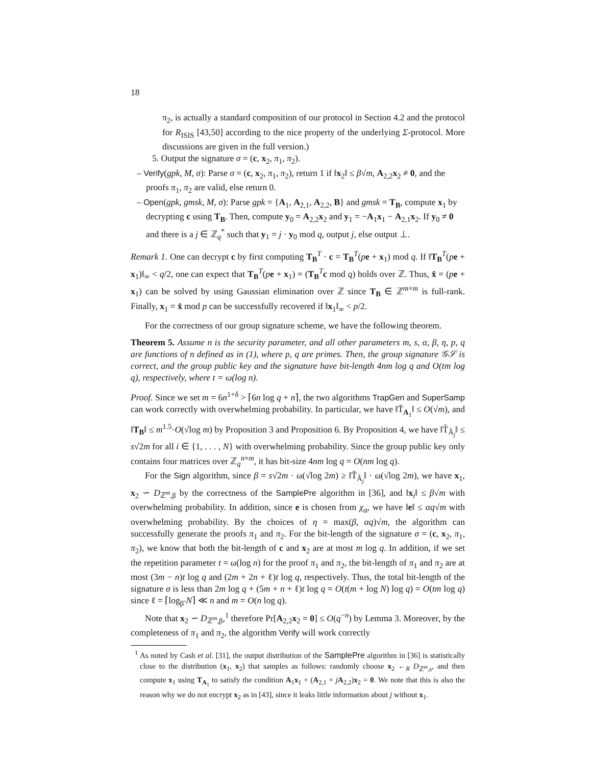18
π<sub>2</sub>, is actually a standard composition of our protocol in Section 4.2 and the protocol for R<sub>ISIS</sub> [43,50] according to the nice property of the underlying Σ-protocol. More discussions are given in the full version.)
5. Output the signature σ = (c, x<sub>2</sub>, π<sub>1</sub>, π<sub>2</sub>).
– Verify(gpk, M, σ): Parse σ = (c, x<sub>2</sub>, π<sub>1</sub>, π<sub>2</sub>), return 1 if ‖x<sub>2</sub>‖ ≤ β√m, A<sub>2,2</sub>x<sub>2</sub> ≠ 0, and the proofs π<sub>1</sub>, π<sub>2</sub> are valid, else return 0.
– Open(gpk, gmsk, M, σ): Parse gpk = {A<sub>1</sub>, A<sub>2,1</sub>, A<sub>2,2</sub>, B} and gmsk = T<sub>B</sub>, compute x<sub>1</sub> by decrypting c using T<sub>B</sub>. Then, compute y<sub>0</sub> = A<sub>2,2</sub>x<sub>2</sub> and y<sub>1</sub> = −A<sub>1</sub>x<sub>1</sub> − A<sub>2,1</sub>x<sub>2</sub>. If y<sub>0</sub> ≠ 0 and there is a j ∈ ℤ<sub>q</sub><sup>*</sup> such that y<sub>1</sub> = j · y<sub>0</sub> mod q, output j, else output ⊥.
Remark 1. One can decrypt c by first computing T<sub>B</sub><sup>T</sup> · c = T<sub>B</sub><sup>T</sup>(pe + x<sub>1</sub>) mod q. If ‖T<sub>B</sub><sup>T</sup>(pe + x<sub>1</sub>)‖<sub>∞</sub> < q/2, one can expect that T<sub>B</sub><sup>T</sup>(pe + x<sub>1</sub>) = (T<sub>B</sub><sup>T</sup>c mod q) holds over ℤ. Thus, x̂ = (pe + x<sub>1</sub>) can be solved by using Gaussian elimination over ℤ since T<sub>B</sub> ∈ ℤ<sup>m×m</sup> is full-rank. Finally, x<sub>1</sub> = x̂ mod p can be successfully recovered if ‖x<sub>1</sub>‖<sub>∞</sub> < p/2.
For the correctness of our group signature scheme, we have the following theorem.
Theorem 5. Assume n is the security parameter, and all other parameters m, s, α, β, η, p, q are functions of n defined as in (1), where p, q are primes. Then, the group signature 𝒢𝒮 is correct, and the group public key and the signature have bit-length 4nm log q and O(tm log q), respectively, where t = ω(log n).
Proof. Since we set m = 6n<sup>1+δ</sup> > ⌈6n log q + n⌉, the two algorithms TrapGen and SuperSamp can work correctly with overwhelming probability. In particular, we have ‖T̃<sub>A<sub>1</sub></sub>‖ ≤ O(√m), and ‖T<sub>B</sub>‖ ≤ m<sup>1.5</sup>·O(√log m) by Proposition 3 and Proposition 6. By Proposition 4, we have ‖T̃<sub>Â<sub>j</sub></sub>‖ ≤ s√2m for all i ∈ {1, . . . , N} with overwhelming probability. Since the group public key only contains four matrices over ℤ<sub>q</sub><sup>n×m</sup>, it has bit-size 4nm log q = O(nm log q).
For the Sign algorithm, since β = s√2m · ω(√log 2m) ≥ ‖T̃<sub>Â<sub>j</sub></sub>‖ · ω(√log 2m), we have x<sub>1</sub>, x<sub>2</sub> ∽ D<sub>ℤ<sup>m</sup>,β</sub> by the correctness of the SamplePre algorithm in [36], and ‖x<sub>i</sub>‖ ≤ β√m with overwhelming probability. In addition, since e is chosen from χ<sub>α</sub>, we have ‖e‖ ≤ αq√m with overwhelming probability. By the choices of η = max(β, αq)√m, the algorithm can successfully generate the proofs π<sub>1</sub> and π<sub>2</sub>. For the bit-length of the signature σ = (c, x<sub>2</sub>, π<sub>1</sub>, π<sub>2</sub>), we know that both the bit-length of c and x<sub>2</sub> are at most m log q. In addition, if we set the repetition parameter t = ω(log n) for the proof π<sub>1</sub> and π<sub>2</sub>, the bit-length of π<sub>1</sub> and π<sub>2</sub> are at most (3m − n)t log q and (2m + 2n + ℓ)t log q, respectively. Thus, the total bit-length of the signature σ is less than 2m log q + (5m + n + ℓ)t log q = O(t(m + log N) log q) = O(tm log q) since ℓ = ⌈log<sub>β̃</sub> N⌉ ≪ n and m = O(n log q).
Note that x<sub>2</sub> ∽ D<sub>ℤ<sup>m</sup>,β</sub>,<sup>1</sup> therefore Pr[A<sub>2,2</sub>x<sub>2</sub> = 0] ≤ O(q<sup>−n</sup>) by Lemma 3. Moreover, by the completeness of π<sub>1</sub> and π<sub>2</sub>, the algorithm Verify will work correctly
<sup>1</sup> As noted by Cash et al. [31], the output distribution of the SamplePre algorithm in [36] is statistically close to the distribution (x<sub>1</sub>, x<sub>2</sub>) that samples as follows: randomly choose x<sub>2</sub> ←<sub>R</sub> D<sub>ℤ<sup>m</sup>,s</sub>, and then compute x<sub>1</sub> using T<sub>A<sub>1</sub></sub> to satisfy the condition A<sub>1</sub>x<sub>1</sub> + (A<sub>2,1</sub> + jA<sub>2,2</sub>)x<sub>2</sub> = 0. We note that this is also the reason why we do not encrypt x<sub>2</sub> as in [43], since it leaks little information about j without x<sub>1</sub>.